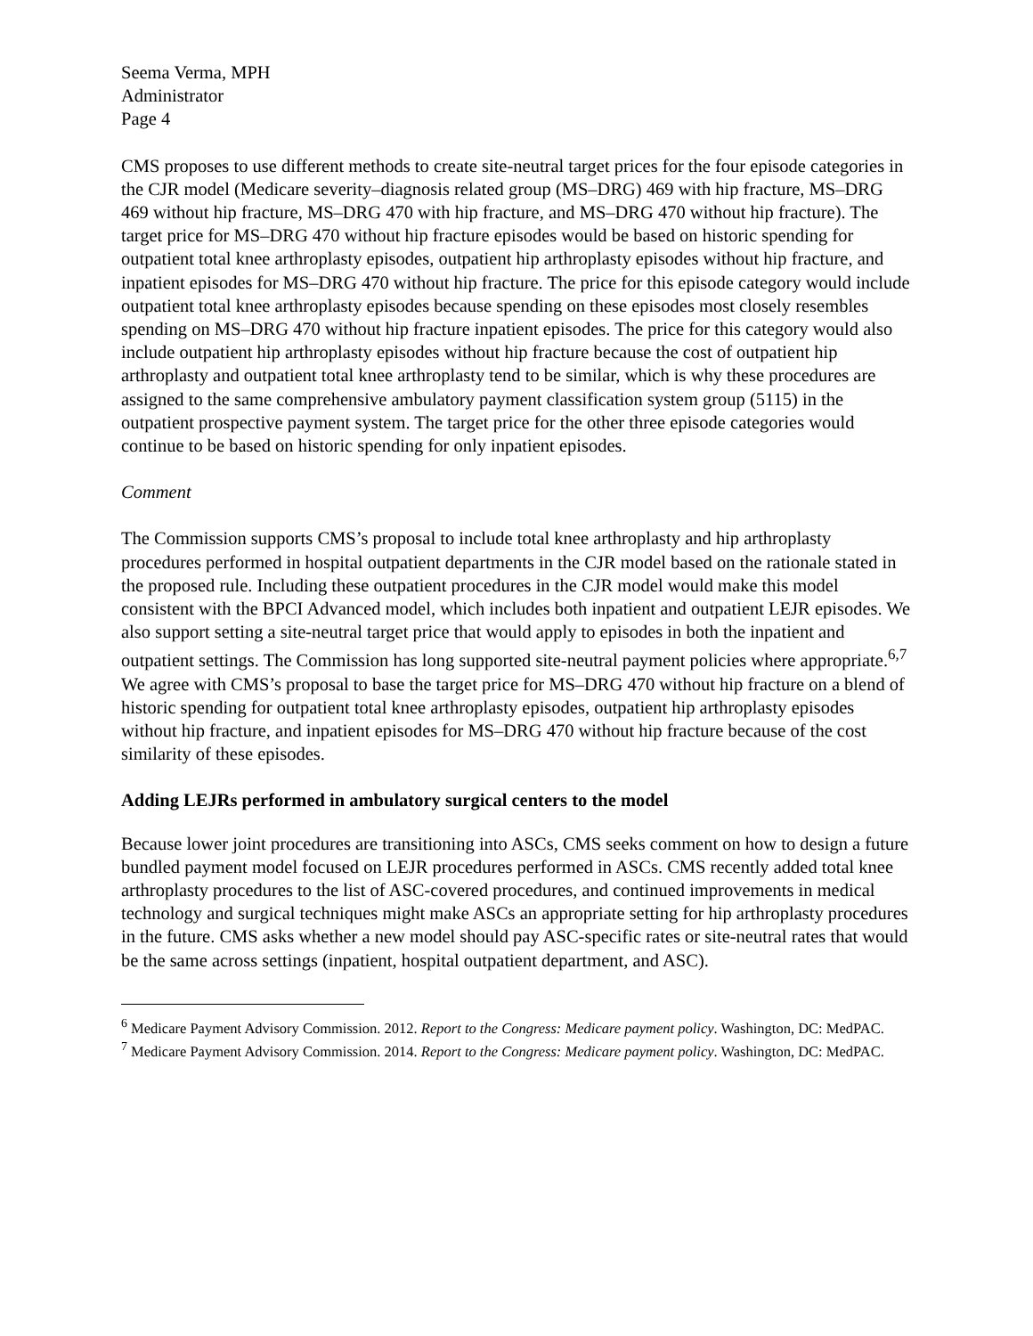Seema Verma, MPH
Administrator
Page 4
CMS proposes to use different methods to create site-neutral target prices for the four episode categories in the CJR model (Medicare severity–diagnosis related group (MS–DRG) 469 with hip fracture, MS–DRG 469 without hip fracture, MS–DRG 470 with hip fracture, and MS–DRG 470 without hip fracture). The target price for MS–DRG 470 without hip fracture episodes would be based on historic spending for outpatient total knee arthroplasty episodes, outpatient hip arthroplasty episodes without hip fracture, and inpatient episodes for MS–DRG 470 without hip fracture. The price for this episode category would include outpatient total knee arthroplasty episodes because spending on these episodes most closely resembles spending on MS–DRG 470 without hip fracture inpatient episodes. The price for this category would also include outpatient hip arthroplasty episodes without hip fracture because the cost of outpatient hip arthroplasty and outpatient total knee arthroplasty tend to be similar, which is why these procedures are assigned to the same comprehensive ambulatory payment classification system group (5115) in the outpatient prospective payment system. The target price for the other three episode categories would continue to be based on historic spending for only inpatient episodes.
Comment
The Commission supports CMS’s proposal to include total knee arthroplasty and hip arthroplasty procedures performed in hospital outpatient departments in the CJR model based on the rationale stated in the proposed rule. Including these outpatient procedures in the CJR model would make this model consistent with the BPCI Advanced model, which includes both inpatient and outpatient LEJR episodes. We also support setting a site-neutral target price that would apply to episodes in both the inpatient and outpatient settings. The Commission has long supported site-neutral payment policies where appropriate.<sup>6,7</sup> We agree with CMS’s proposal to base the target price for MS–DRG 470 without hip fracture on a blend of historic spending for outpatient total knee arthroplasty episodes, outpatient hip arthroplasty episodes without hip fracture, and inpatient episodes for MS–DRG 470 without hip fracture because of the cost similarity of these episodes.
Adding LEJRs performed in ambulatory surgical centers to the model
Because lower joint procedures are transitioning into ASCs, CMS seeks comment on how to design a future bundled payment model focused on LEJR procedures performed in ASCs. CMS recently added total knee arthroplasty procedures to the list of ASC-covered procedures, and continued improvements in medical technology and surgical techniques might make ASCs an appropriate setting for hip arthroplasty procedures in the future. CMS asks whether a new model should pay ASC-specific rates or site-neutral rates that would be the same across settings (inpatient, hospital outpatient department, and ASC).
<sup>6</sup> Medicare Payment Advisory Commission. 2012. Report to the Congress: Medicare payment policy. Washington, DC: MedPAC.
<sup>7</sup> Medicare Payment Advisory Commission. 2014. Report to the Congress: Medicare payment policy. Washington, DC: MedPAC.